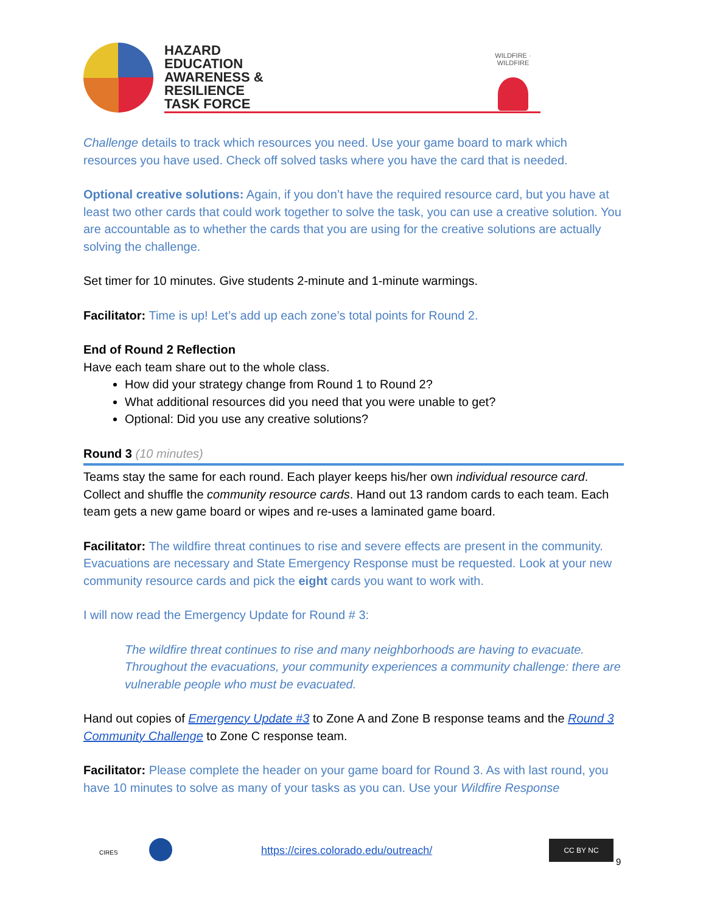HAZARD
EDUCATION
AWARENESS &
RESILIENCE
TASK FORCE
WILDFIRE · WILDFIRE
Challenge details to track which resources you need. Use your game board to mark which resources you have used. Check off solved tasks where you have the card that is needed.
Optional creative solutions: Again, if you don’t have the required resource card, but you have at least two other cards that could work together to solve the task, you can use a creative solution. You are accountable as to whether the cards that you are using for the creative solutions are actually solving the challenge.
Set timer for 10 minutes. Give students 2-minute and 1-minute warmings.
Facilitator: Time is up! Let’s add up each zone’s total points for Round 2.
End of Round 2 Reflection
Have each team share out to the whole class.
How did your strategy change from Round 1 to Round 2?
What additional resources did you need that you were unable to get?
Optional: Did you use any creative solutions?
Round 3 (10 minutes)
Teams stay the same for each round. Each player keeps his/her own individual resource card. Collect and shuffle the community resource cards. Hand out 13 random cards to each team. Each team gets a new game board or wipes and re-uses a laminated game board.
Facilitator: The wildfire threat continues to rise and severe effects are present in the community. Evacuations are necessary and State Emergency Response must be requested. Look at your new community resource cards and pick the eight cards you want to work with.
I will now read the Emergency Update for Round # 3:
The wildfire threat continues to rise and many neighborhoods are having to evacuate. Throughout the evacuations, your community experiences a community challenge: there are vulnerable people who must be evacuated.
Hand out copies of Emergency Update #3 to Zone A and Zone B response teams and the Round 3 Community Challenge to Zone C response team.
Facilitator: Please complete the header on your game board for Round 3. As with last round, you have 10 minutes to solve as many of your tasks as you can. Use your Wildfire Response
CIRES https://cires.colorado.edu/outreach/
CC BY NC
9